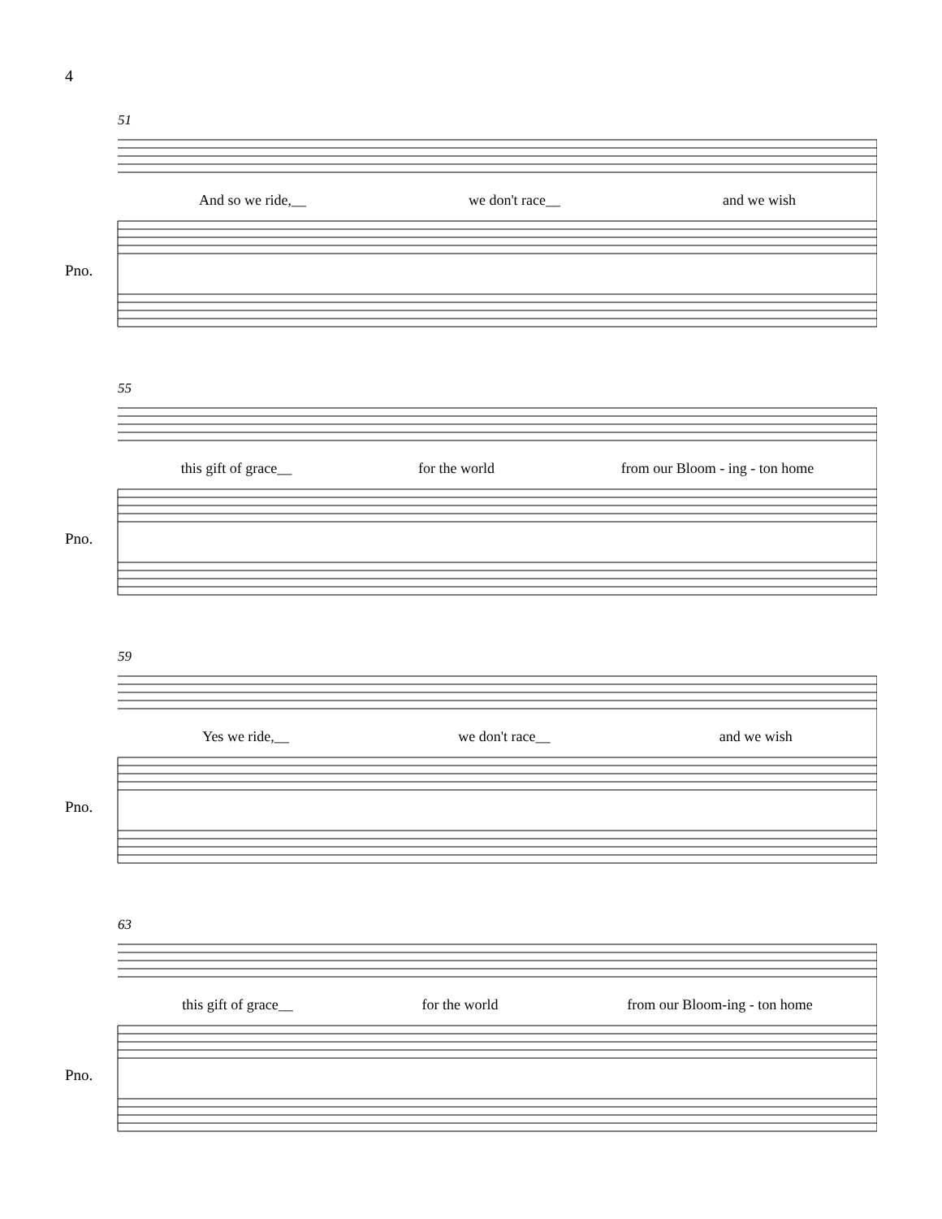4
51
And so we ride,__ we don't race__ and we wish
Pno.
55
this gift of grace__ for the world from our Bloom - ing - ton home
Pno.
59
Yes we ride,__ we don't race__ and we wish
Pno.
63
this gift of grace__ for the world from our Bloom-ing - ton home
Pno.